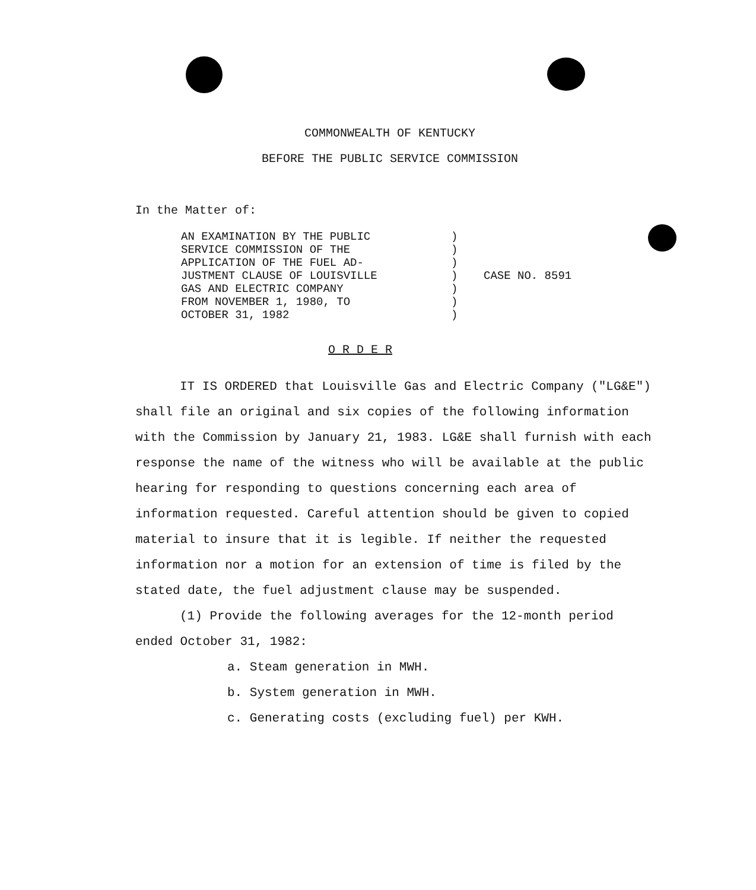COMMONWEALTH OF KENTUCKY
BEFORE THE PUBLIC SERVICE COMMISSION
In the Matter of:
AN EXAMINATION BY THE PUBLIC
SERVICE COMMISSION OF THE
APPLICATION OF THE FUEL AD-
JUSTMENT CLAUSE OF LOUISVILLE
GAS AND ELECTRIC COMPANY
FROM NOVEMBER 1, 1980, TO
OCTOBER 31, 1982
)
)
)
)
)
)
)
CASE NO. 8591
O R D E R
IT IS ORDERED that Louisville Gas and Electric Company ("LG&E") shall file an original and six copies of the following information with the Commission by January 21, 1983. LG&E shall furnish with each response the name of the witness who will be available at the public hearing for responding to questions concerning each area of information requested. Careful attention should be given to copied material to insure that it is legible. If neither the requested information nor a motion for an extension of time is filed by the stated date, the fuel adjustment clause may be suspended.
(1) Provide the following averages for the 12-month period ended October 31, 1982:
a. Steam generation in MWH.
b. System generation in MWH.
c. Generating costs (excluding fuel) per KWH.